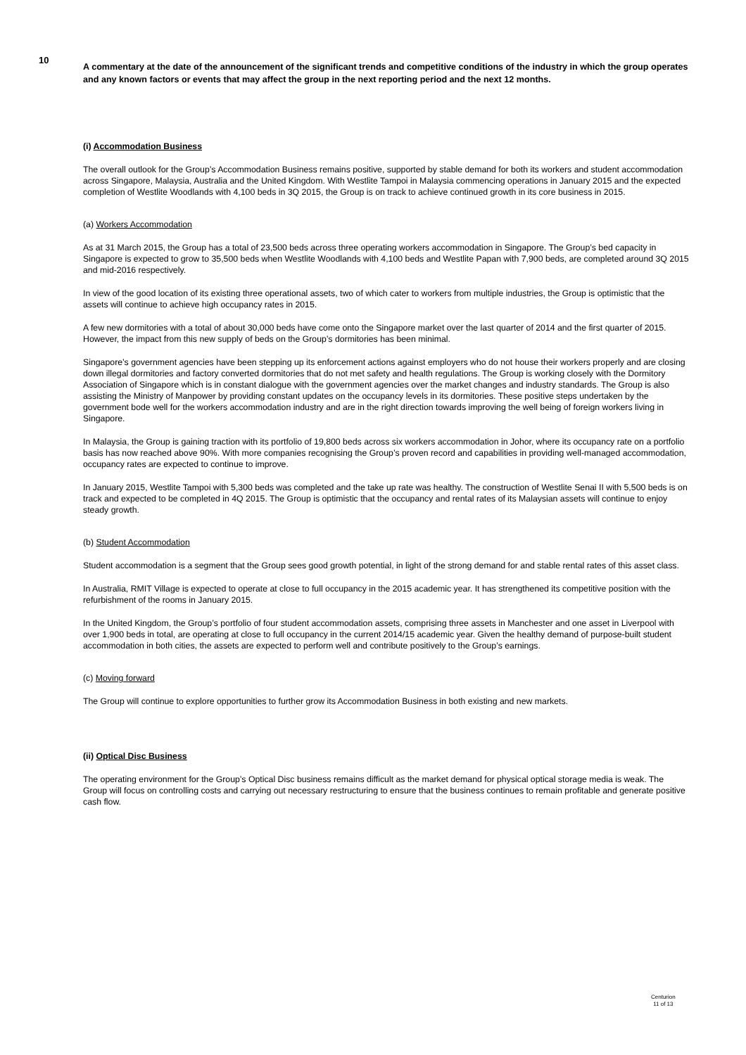10
A commentary at the date of the announcement of the significant trends and competitive conditions of the industry in which the group operates and any known factors or events that may affect the group in the next reporting period and the next 12 months.
(i) Accommodation Business
The overall outlook for the Group’s Accommodation Business remains positive, supported by stable demand for both its workers and student accommodation across Singapore, Malaysia, Australia and the United Kingdom. With Westlite Tampoi in Malaysia commencing operations in January 2015 and the expected completion of Westlite Woodlands with 4,100 beds in 3Q 2015, the Group is on track to achieve continued growth in its core business in 2015.
(a) Workers Accommodation
As at 31 March 2015, the Group has a total of 23,500 beds across three operating workers accommodation in Singapore. The Group’s bed capacity in Singapore is expected to grow to 35,500 beds when Westlite Woodlands with 4,100 beds and Westlite Papan with 7,900 beds, are completed around 3Q 2015 and mid-2016 respectively.
In view of the good location of its existing three operational assets, two of which cater to workers from multiple industries, the Group is optimistic that the assets will continue to achieve high occupancy rates in 2015.
A few new dormitories with a total of about 30,000 beds have come onto the Singapore market over the last quarter of 2014 and the first quarter of 2015. However, the impact from this new supply of beds on the Group’s dormitories has been minimal.
Singapore’s government agencies have been stepping up its enforcement actions against employers who do not house their workers properly and are closing down illegal dormitories and factory converted dormitories that do not met safety and health regulations. The Group is working closely with the Dormitory Association of Singapore which is in constant dialogue with the government agencies over the market changes and industry standards. The Group is also assisting the Ministry of Manpower by providing constant updates on the occupancy levels in its dormitories. These positive steps undertaken by the government bode well for the workers accommodation industry and are in the right direction towards improving the well being of foreign workers living in Singapore.
In Malaysia, the Group is gaining traction with its portfolio of 19,800 beds across six workers accommodation in Johor, where its occupancy rate on a portfolio basis has now reached above 90%. With more companies recognising the Group’s proven record and capabilities in providing well-managed accommodation, occupancy rates are expected to continue to improve.
In January 2015, Westlite Tampoi with 5,300 beds was completed and the take up rate was healthy. The construction of Westlite Senai II with 5,500 beds is on track and expected to be completed in 4Q 2015. The Group is optimistic that the occupancy and rental rates of its Malaysian assets will continue to enjoy steady growth.
(b) Student Accommodation
Student accommodation is a segment that the Group sees good growth potential, in light of the strong demand for and stable rental rates of this asset class.
In Australia, RMIT Village is expected to operate at close to full occupancy in the 2015 academic year. It has strengthened its competitive position with the refurbishment of the rooms in January 2015.
In the United Kingdom, the Group’s portfolio of four student accommodation assets, comprising three assets in Manchester and one asset in Liverpool with over 1,900 beds in total, are operating at close to full occupancy in the current 2014/15 academic year. Given the healthy demand of purpose-built student accommodation in both cities, the assets are expected to perform well and contribute positively to the Group’s earnings.
(c) Moving forward
The Group will continue to explore opportunities to further grow its Accommodation Business in both existing and new markets.
(ii) Optical Disc Business
The operating environment for the Group’s Optical Disc business remains difficult as the market demand for physical optical storage media is weak. The Group will focus on controlling costs and carrying out necessary restructuring to ensure that the business continues to remain profitable and generate positive cash flow.
Centurion
11 of 13